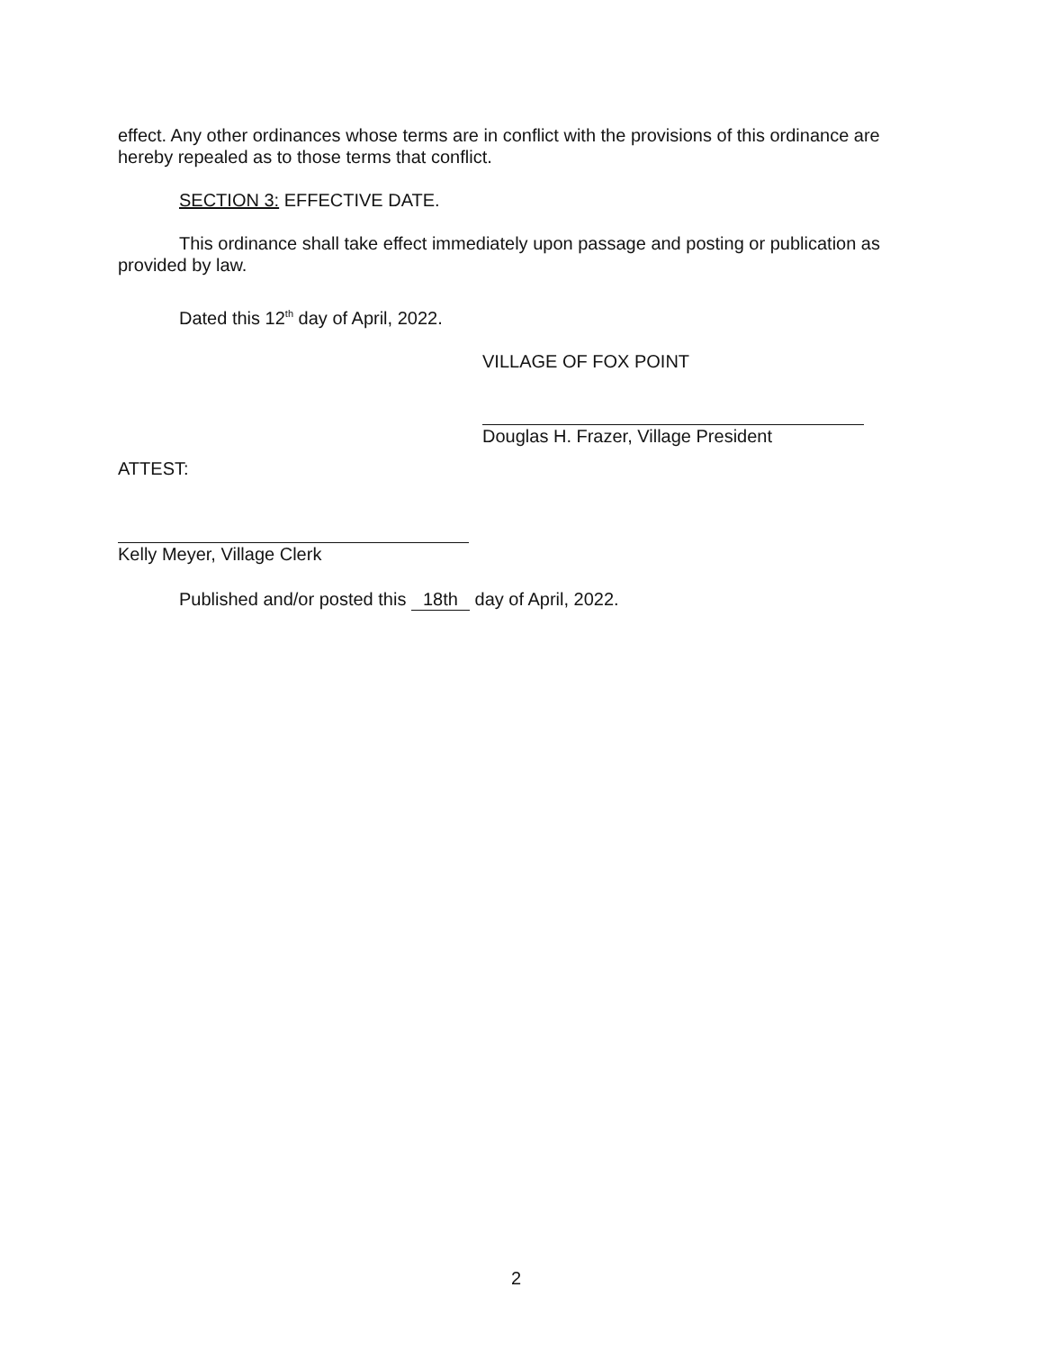effect. Any other ordinances whose terms are in conflict with the provisions of this ordinance are hereby repealed as to those terms that conflict.
SECTION 3: EFFECTIVE DATE.
This ordinance shall take effect immediately upon passage and posting or publication as
provided by law.
Dated this 12<sup>th</sup> day of April, 2022.
VILLAGE OF FOX POINT
Douglas H. Frazer, Village President
ATTEST:
Kelly Meyer, Village Clerk
Published and/or posted this 18th day of April, 2022.
2